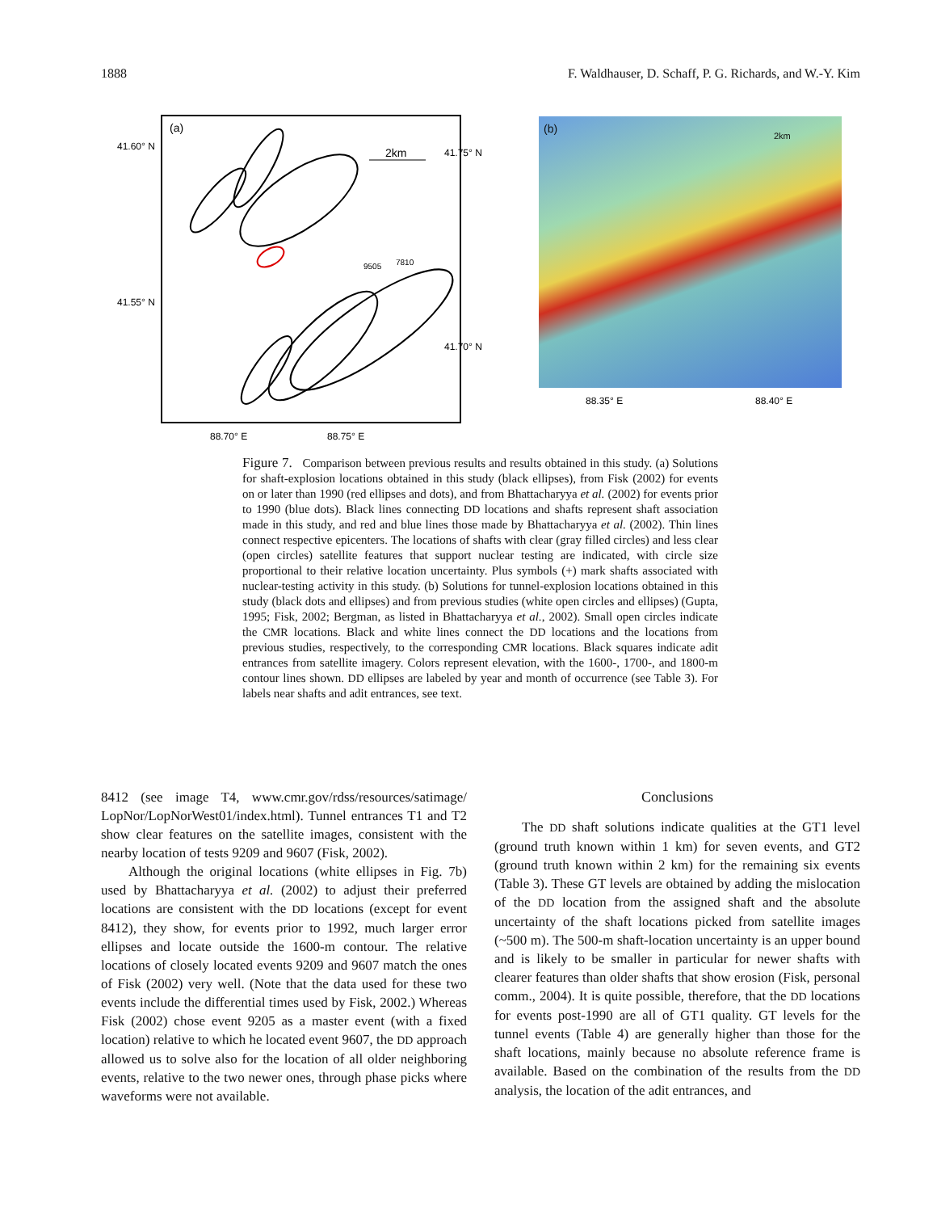1888 F. Waldhauser, D. Schaff, P. G. Richards, and W.-Y. Kim
(a)
41.60° N
41.55° N
88.70° E
88.75° E
2km
9505
7810
41.75° N
41.70° N
88.35° E
88.40° E
(b)
2km
Figure 7. Comparison between previous results and results obtained in this study. (a) Solutions for shaft-explosion locations obtained in this study (black ellipses), from Fisk (2002) for events on or later than 1990 (red ellipses and dots), and from Bhattacharyya et al. (2002) for events prior to 1990 (blue dots). Black lines connecting DD locations and shafts represent shaft association made in this study, and red and blue lines those made by Bhattacharyya et al. (2002). Thin lines connect respective epicenters. The locations of shafts with clear (gray filled circles) and less clear (open circles) satellite features that support nuclear testing are indicated, with circle size proportional to their relative location uncertainty. Plus symbols (+) mark shafts associated with nuclear-testing activity in this study. (b) Solutions for tunnel-explosion locations obtained in this study (black dots and ellipses) and from previous studies (white open circles and ellipses) (Gupta, 1995; Fisk, 2002; Bergman, as listed in Bhattacharyya et al., 2002). Small open circles indicate the CMR locations. Black and white lines connect the DD locations and the locations from previous studies, respectively, to the corresponding CMR locations. Black squares indicate adit entrances from satellite imagery. Colors represent elevation, with the 1600-, 1700-, and 1800-m contour lines shown. DD ellipses are labeled by year and month of occurrence (see Table 3). For labels near shafts and adit entrances, see text.
8412 (see image T4, www.cmr.gov/rdss/resources/satimage/ LopNor/LopNorWest01/index.html). Tunnel entrances T1 and T2 show clear features on the satellite images, consistent with the nearby location of tests 9209 and 9607 (Fisk, 2002).
Although the original locations (white ellipses in Fig. 7b) used by Bhattacharyya et al. (2002) to adjust their preferred locations are consistent with the DD locations (except for event 8412), they show, for events prior to 1992, much larger error ellipses and locate outside the 1600-m contour. The relative locations of closely located events 9209 and 9607 match the ones of Fisk (2002) very well. (Note that the data used for these two events include the differential times used by Fisk, 2002.) Whereas Fisk (2002) chose event 9205 as a master event (with a fixed location) relative to which he located event 9607, the DD approach allowed us to solve also for the location of all older neighboring events, relative to the two newer ones, through phase picks where waveforms were not available.
Conclusions
The DD shaft solutions indicate qualities at the GT1 level (ground truth known within 1 km) for seven events, and GT2 (ground truth known within 2 km) for the remaining six events (Table 3). These GT levels are obtained by adding the mislocation of the DD location from the assigned shaft and the absolute uncertainty of the shaft locations picked from satellite images (~500 m). The 500-m shaft-location uncertainty is an upper bound and is likely to be smaller in particular for newer shafts with clearer features than older shafts that show erosion (Fisk, personal comm., 2004). It is quite possible, therefore, that the DD locations for events post-1990 are all of GT1 quality. GT levels for the tunnel events (Table 4) are generally higher than those for the shaft locations, mainly because no absolute reference frame is available. Based on the combination of the results from the DD analysis, the location of the adit entrances, and